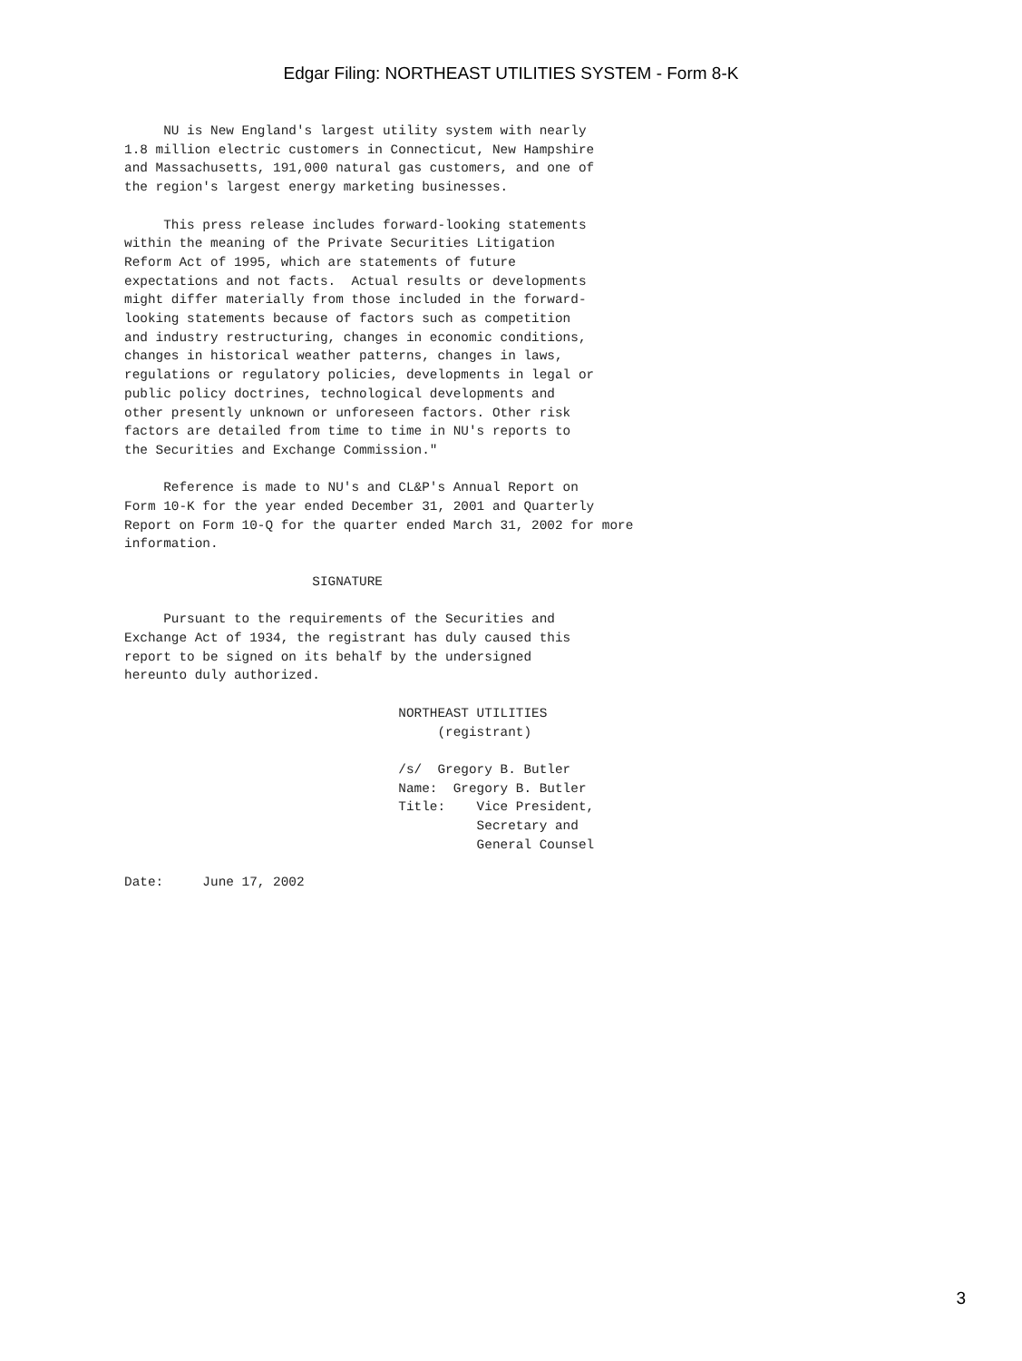Edgar Filing: NORTHEAST UTILITIES SYSTEM - Form 8-K
     NU is New England's largest utility system with nearly
1.8 million electric customers in Connecticut, New Hampshire
and Massachusetts, 191,000 natural gas customers, and one of
the region's largest energy marketing businesses.

     This press release includes forward-looking statements
within the meaning of the Private Securities Litigation
Reform Act of 1995, which are statements of future
expectations and not facts.  Actual results or developments
might differ materially from those included in the forward-
looking statements because of factors such as competition
and industry restructuring, changes in economic conditions,
changes in historical weather patterns, changes in laws,
regulations or regulatory policies, developments in legal or
public policy doctrines, technological developments and
other presently unknown or unforeseen factors. Other risk
factors are detailed from time to time in NU's reports to
the Securities and Exchange Commission."

     Reference is made to NU's and CL&P's Annual Report on
Form 10-K for the year ended December 31, 2001 and Quarterly
Report on Form 10-Q for the quarter ended March 31, 2002 for more
information.

                        SIGNATURE

     Pursuant to the requirements of the Securities and
Exchange Act of 1934, the registrant has duly caused this
report to be signed on its behalf by the undersigned
hereunto duly authorized.

                                   NORTHEAST UTILITIES
                                        (registrant)

                                   /s/  Gregory B. Butler
                                   Name:  Gregory B. Butler
                                   Title:    Vice President,
                                             Secretary and
                                             General Counsel

Date:     June 17, 2002
3